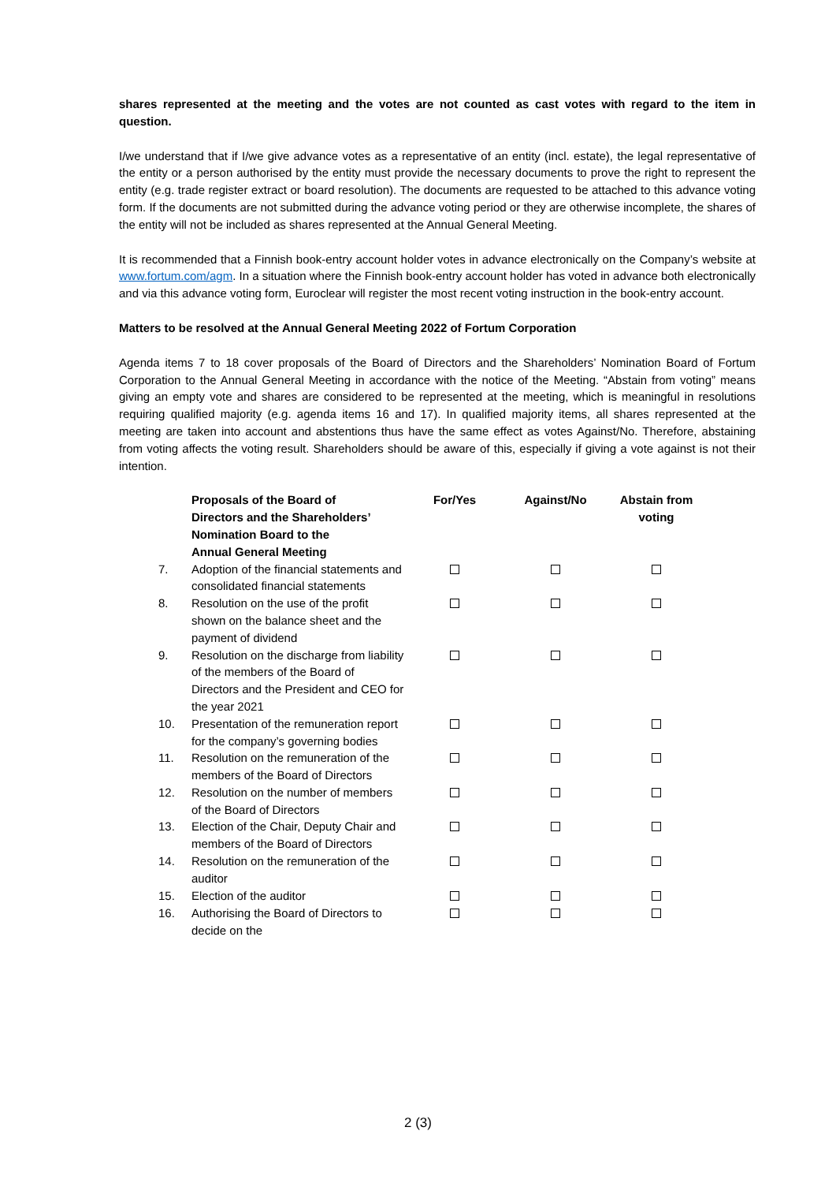shares represented at the meeting and the votes are not counted as cast votes with regard to the item in question.
I/we understand that if I/we give advance votes as a representative of an entity (incl. estate), the legal representative of the entity or a person authorised by the entity must provide the necessary documents to prove the right to represent the entity (e.g. trade register extract or board resolution). The documents are requested to be attached to this advance voting form. If the documents are not submitted during the advance voting period or they are otherwise incomplete, the shares of the entity will not be included as shares represented at the Annual General Meeting.
It is recommended that a Finnish book-entry account holder votes in advance electronically on the Company’s website at www.fortum.com/agm. In a situation where the Finnish book-entry account holder has voted in advance both electronically and via this advance voting form, Euroclear will register the most recent voting instruction in the book-entry account.
Matters to be resolved at the Annual General Meeting 2022 of Fortum Corporation
Agenda items 7 to 18 cover proposals of the Board of Directors and the Shareholders’ Nomination Board of Fortum Corporation to the Annual General Meeting in accordance with the notice of the Meeting. “Abstain from voting” means giving an empty vote and shares are considered to be represented at the meeting, which is meaningful in resolutions requiring qualified majority (e.g. agenda items 16 and 17). In qualified majority items, all shares represented at the meeting are taken into account and abstentions thus have the same effect as votes Against/No. Therefore, abstaining from voting affects the voting result. Shareholders should be aware of this, especially if giving a vote against is not their intention.
| | Proposals of the Board of Directors and the Shareholders’ Nomination Board to the Annual General Meeting | For/Yes | Against/No | Abstain from voting |
| 7. | Adoption of the financial statements and consolidated financial statements | | | |
| 8. | Resolution on the use of the profit shown on the balance sheet and the payment of dividend | | | |
| 9. | Resolution on the discharge from liability of the members of the Board of Directors and the President and CEO for the year 2021 | | | |
| 10. | Presentation of the remuneration report for the company’s governing bodies | | | |
| 11. | Resolution on the remuneration of the members of the Board of Directors | | | |
| 12. | Resolution on the number of members of the Board of Directors | | | |
| 13. | Election of the Chair, Deputy Chair and members of the Board of Directors | | | |
| 14. | Resolution on the remuneration of the auditor | | | |
| 15. | Election of the auditor | | | |
| 16. | Authorising the Board of Directors to decide on the | | | |
2 (3)